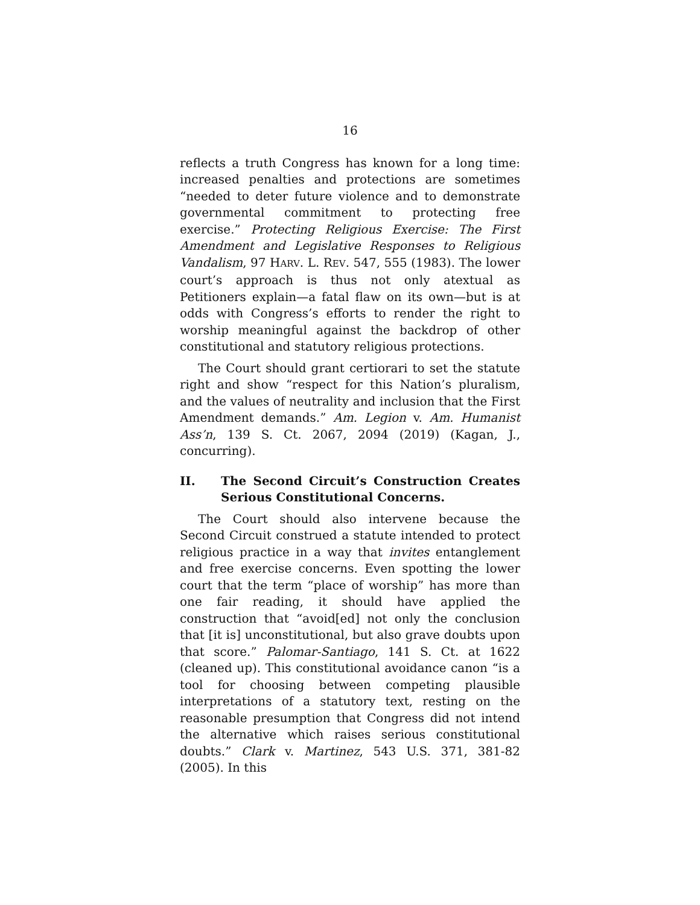16
reflects a truth Congress has known for a long time: increased penalties and protections are sometimes “needed to deter future violence and to demonstrate governmental commitment to protecting free exercise.” Protecting Religious Exercise: The First Amendment and Legislative Responses to Religious Vandalism, 97 HARV. L. REV. 547, 555 (1983). The lower court’s approach is thus not only atextual as Petitioners explain—a fatal flaw on its own—but is at odds with Congress’s efforts to render the right to worship meaningful against the backdrop of other constitutional and statutory religious protections.
The Court should grant certiorari to set the statute right and show “respect for this Nation’s pluralism, and the values of neutrality and inclusion that the First Amendment demands.” Am. Legion v. Am. Humanist Ass’n, 139 S. Ct. 2067, 2094 (2019) (Kagan, J., concurring).
II. The Second Circuit’s Construction Creates Serious Constitutional Concerns.
The Court should also intervene because the Second Circuit construed a statute intended to protect religious practice in a way that invites entanglement and free exercise concerns. Even spotting the lower court that the term “place of worship” has more than one fair reading, it should have applied the construction that “avoid[ed] not only the conclusion that [it is] unconstitutional, but also grave doubts upon that score.” Palomar-Santiago, 141 S. Ct. at 1622 (cleaned up). This constitutional avoidance canon “is a tool for choosing between competing plausible interpretations of a statutory text, resting on the reasonable presumption that Congress did not intend the alternative which raises serious constitutional doubts.” Clark v. Martinez, 543 U.S. 371, 381-82 (2005). In this